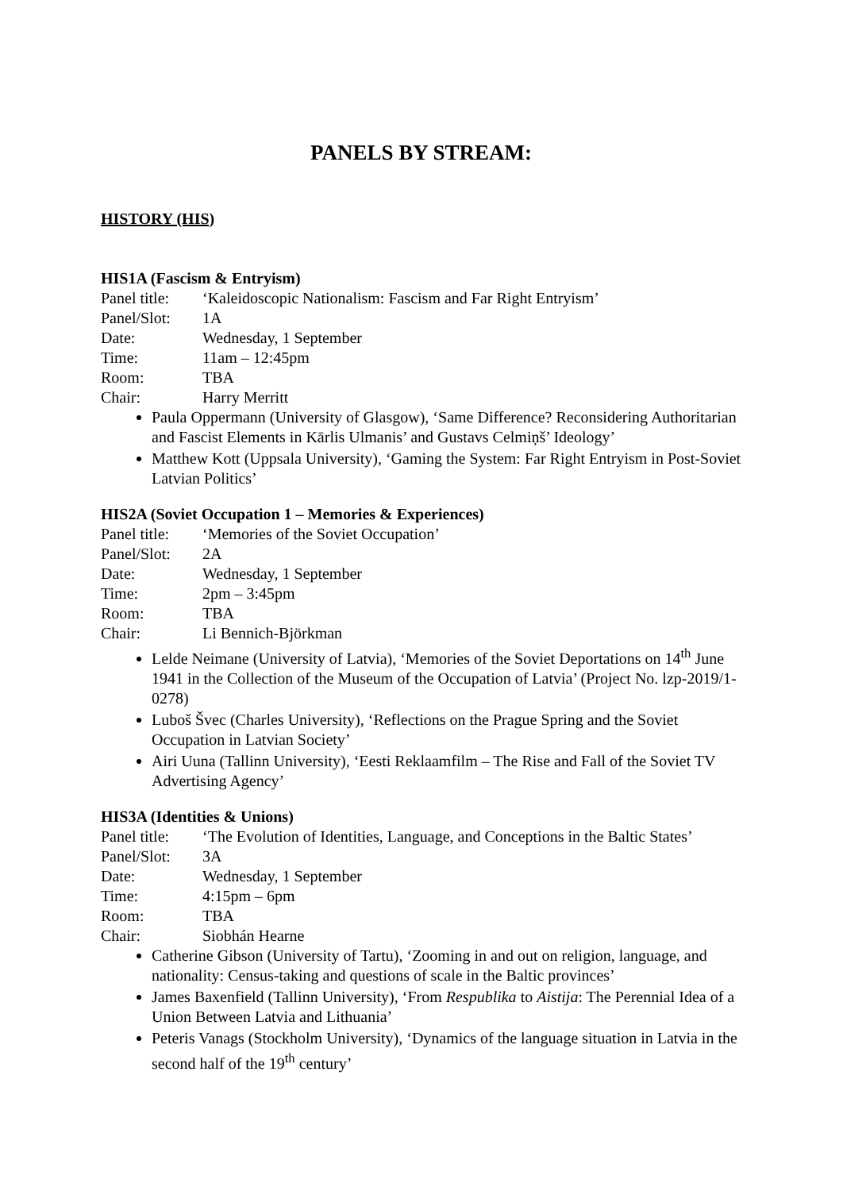PANELS BY STREAM:
HISTORY (HIS)
HIS1A (Fascism & Entryism)
Panel title: ‘Kaleidoscopic Nationalism: Fascism and Far Right Entryism’
Panel/Slot: 1A
Date: Wednesday, 1 September
Time: 11am – 12:45pm
Room: TBA
Chair: Harry Merritt
Paula Oppermann (University of Glasgow), ‘Same Difference? Reconsidering Authoritarian and Fascist Elements in Kārlis Ulmanis’ and Gustavs Celmiņš’ Ideology’
Matthew Kott (Uppsala University), ‘Gaming the System: Far Right Entryism in Post-Soviet Latvian Politics’
HIS2A (Soviet Occupation 1 – Memories & Experiences)
Panel title: ‘Memories of the Soviet Occupation’
Panel/Slot: 2A
Date: Wednesday, 1 September
Time: 2pm – 3:45pm
Room: TBA
Chair: Li Bennich-Björkman
Lelde Neimane (University of Latvia), ‘Memories of the Soviet Deportations on 14<sup>th</sup> June 1941 in the Collection of the Museum of the Occupation of Latvia’ (Project No. lzp-2019/1-0278)
Luboš Švec (Charles University), ‘Reflections on the Prague Spring and the Soviet Occupation in Latvian Society’
Airi Uuna (Tallinn University), ‘Eesti Reklaamfilm – The Rise and Fall of the Soviet TV Advertising Agency’
HIS3A (Identities & Unions)
Panel title: ‘The Evolution of Identities, Language, and Conceptions in the Baltic States’
Panel/Slot: 3A
Date: Wednesday, 1 September
Time: 4:15pm – 6pm
Room: TBA
Chair: Siobhán Hearne
Catherine Gibson (University of Tartu), ‘Zooming in and out on religion, language, and nationality: Census-taking and questions of scale in the Baltic provinces’
James Baxenfield (Tallinn University), ‘From Respublika to Aistija: The Perennial Idea of a Union Between Latvia and Lithuania’
Peteris Vanags (Stockholm University), ‘Dynamics of the language situation in Latvia in the second half of the 19<sup>th</sup> century’